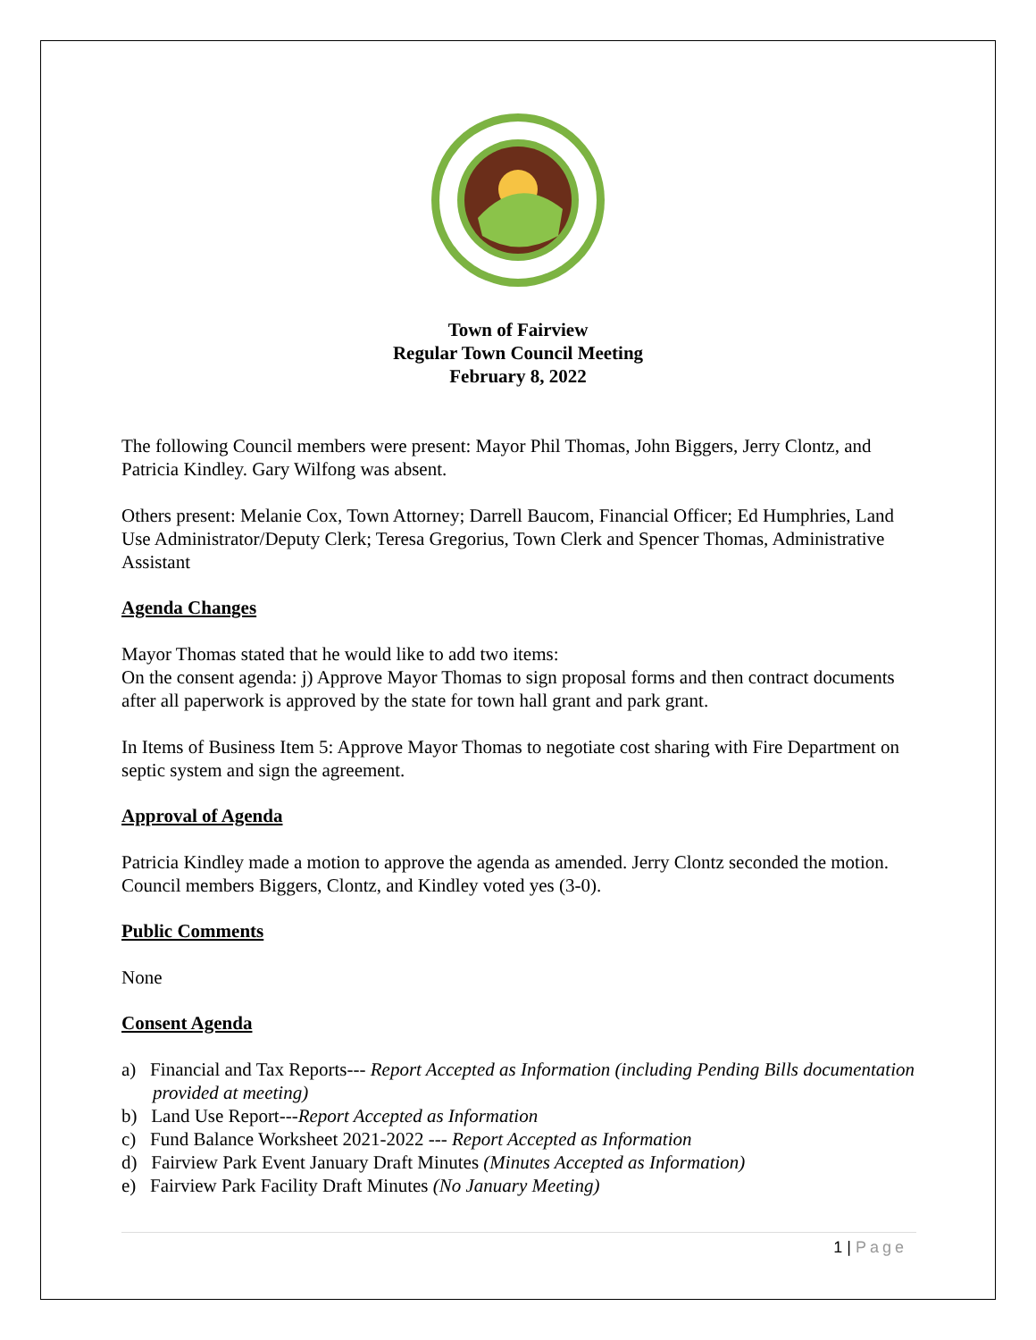Town of Fairview
Regular Town Council Meeting
February 8, 2022
The following Council members were present: Mayor Phil Thomas, John Biggers, Jerry Clontz, and Patricia Kindley. Gary Wilfong was absent.
Others present: Melanie Cox, Town Attorney; Darrell Baucom, Financial Officer; Ed Humphries, Land Use Administrator/Deputy Clerk; Teresa Gregorius, Town Clerk and Spencer Thomas, Administrative Assistant
Agenda Changes
Mayor Thomas stated that he would like to add two items:
On the consent agenda: j) Approve Mayor Thomas to sign proposal forms and then contract documents after all paperwork is approved by the state for town hall grant and park grant.
In Items of Business Item 5: Approve Mayor Thomas to negotiate cost sharing with Fire Department on septic system and sign the agreement.
Approval of Agenda
Patricia Kindley made a motion to approve the agenda as amended. Jerry Clontz seconded the motion. Council members Biggers, Clontz, and Kindley voted yes (3-0).
Public Comments
None
Consent Agenda
a) Financial and Tax Reports--- Report Accepted as Information (including Pending Bills documentation provided at meeting)
b) Land Use Report---Report Accepted as Information
c) Fund Balance Worksheet 2021-2022 --- Report Accepted as Information
d) Fairview Park Event January Draft Minutes (Minutes Accepted as Information)
e) Fairview Park Facility Draft Minutes (No January Meeting)
1 | Page